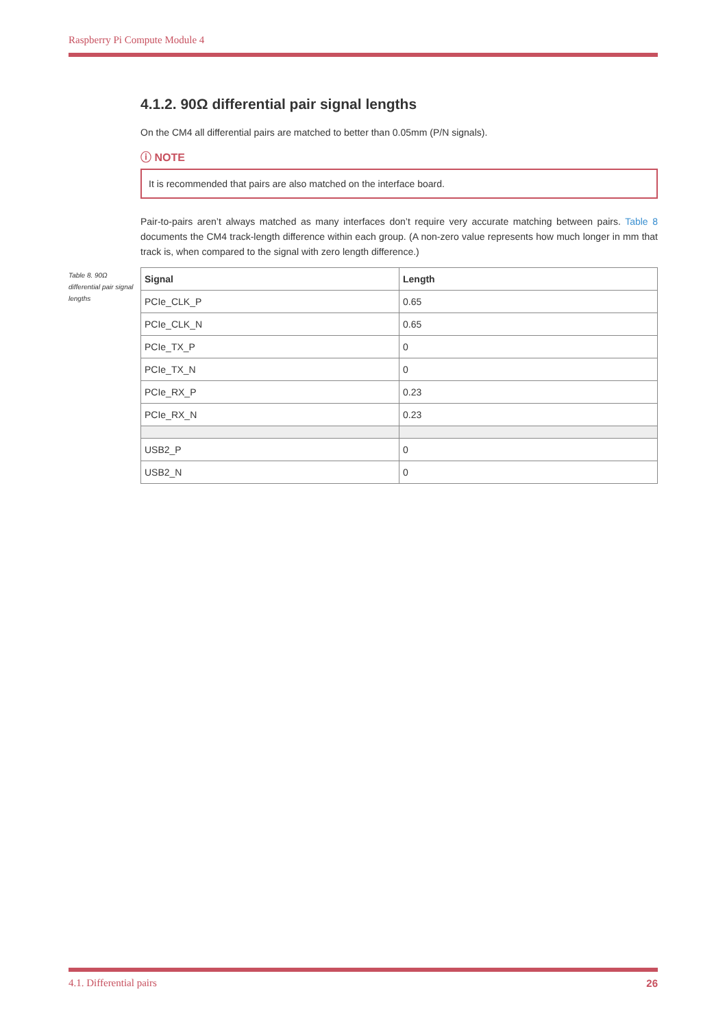Raspberry Pi Compute Module 4
4.1.2. 90Ω differential pair signal lengths
On the CM4 all differential pairs are matched to better than 0.05mm (P/N signals).
ⓘ NOTE
It is recommended that pairs are also matched on the interface board.
Pair-to-pairs aren’t always matched as many interfaces don’t require very accurate matching between pairs. Table 8 documents the CM4 track-length difference within each group. (A non-zero value represents how much longer in mm that track is, when compared to the signal with zero length difference.)
| Signal | Length |
| --- | --- |
| PCIe_CLK_P | 0.65 |
| PCIe_CLK_N | 0.65 |
| PCIe_TX_P | 0 |
| PCIe_TX_N | 0 |
| PCIe_RX_P | 0.23 |
| PCIe_RX_N | 0.23 |
| USB2_P | 0 |
| USB2_N | 0 |
Table 8. 90Ω differential pair signal lengths
4.1. Differential pairs 26